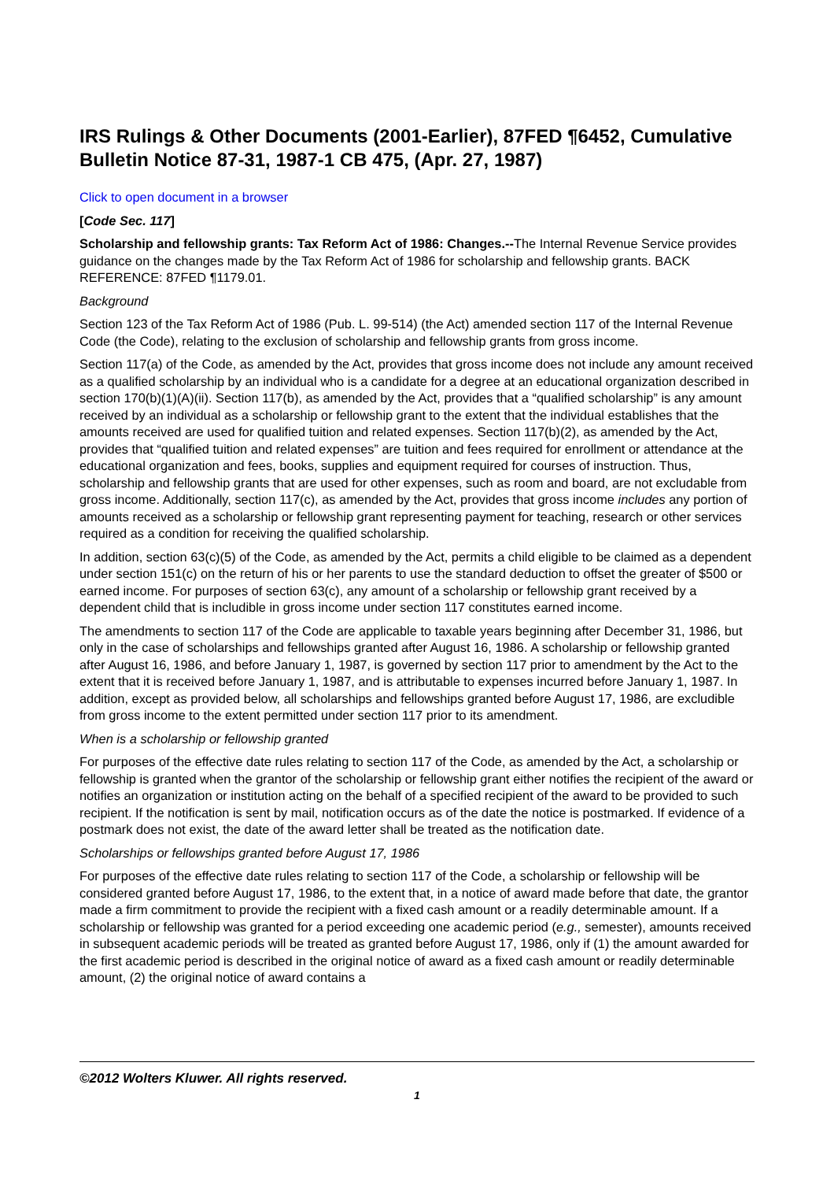IRS Rulings & Other Documents (2001-Earlier), 87FED ¶6452, Cumulative Bulletin Notice 87-31, 1987-1 CB 475, (Apr. 27, 1987)
Click to open document in a browser
[Code Sec. 117]
Scholarship and fellowship grants: Tax Reform Act of 1986: Changes.--The Internal Revenue Service provides guidance on the changes made by the Tax Reform Act of 1986 for scholarship and fellowship grants. BACK REFERENCE: 87FED ¶1179.01.
Background
Section 123 of the Tax Reform Act of 1986 (Pub. L. 99-514) (the Act) amended section 117 of the Internal Revenue Code (the Code), relating to the exclusion of scholarship and fellowship grants from gross income.
Section 117(a) of the Code, as amended by the Act, provides that gross income does not include any amount received as a qualified scholarship by an individual who is a candidate for a degree at an educational organization described in section 170(b)(1)(A)(ii). Section 117(b), as amended by the Act, provides that a “qualified scholarship” is any amount received by an individual as a scholarship or fellowship grant to the extent that the individual establishes that the amounts received are used for qualified tuition and related expenses. Section 117(b)(2), as amended by the Act, provides that “qualified tuition and related expenses” are tuition and fees required for enrollment or attendance at the educational organization and fees, books, supplies and equipment required for courses of instruction. Thus, scholarship and fellowship grants that are used for other expenses, such as room and board, are not excludable from gross income. Additionally, section 117(c), as amended by the Act, provides that gross income includes any portion of amounts received as a scholarship or fellowship grant representing payment for teaching, research or other services required as a condition for receiving the qualified scholarship.
In addition, section 63(c)(5) of the Code, as amended by the Act, permits a child eligible to be claimed as a dependent under section 151(c) on the return of his or her parents to use the standard deduction to offset the greater of $500 or earned income. For purposes of section 63(c), any amount of a scholarship or fellowship grant received by a dependent child that is includible in gross income under section 117 constitutes earned income.
The amendments to section 117 of the Code are applicable to taxable years beginning after December 31, 1986, but only in the case of scholarships and fellowships granted after August 16, 1986. A scholarship or fellowship granted after August 16, 1986, and before January 1, 1987, is governed by section 117 prior to amendment by the Act to the extent that it is received before January 1, 1987, and is attributable to expenses incurred before January 1, 1987. In addition, except as provided below, all scholarships and fellowships granted before August 17, 1986, are excludible from gross income to the extent permitted under section 117 prior to its amendment.
When is a scholarship or fellowship granted
For purposes of the effective date rules relating to section 117 of the Code, as amended by the Act, a scholarship or fellowship is granted when the grantor of the scholarship or fellowship grant either notifies the recipient of the award or notifies an organization or institution acting on the behalf of a specified recipient of the award to be provided to such recipient. If the notification is sent by mail, notification occurs as of the date the notice is postmarked. If evidence of a postmark does not exist, the date of the award letter shall be treated as the notification date.
Scholarships or fellowships granted before August 17, 1986
For purposes of the effective date rules relating to section 117 of the Code, a scholarship or fellowship will be considered granted before August 17, 1986, to the extent that, in a notice of award made before that date, the grantor made a firm commitment to provide the recipient with a fixed cash amount or a readily determinable amount. If a scholarship or fellowship was granted for a period exceeding one academic period (e.g., semester), amounts received in subsequent academic periods will be treated as granted before August 17, 1986, only if (1) the amount awarded for the first academic period is described in the original notice of award as a fixed cash amount or readily determinable amount, (2) the original notice of award contains a
©2012 Wolters Kluwer. All rights reserved.
1